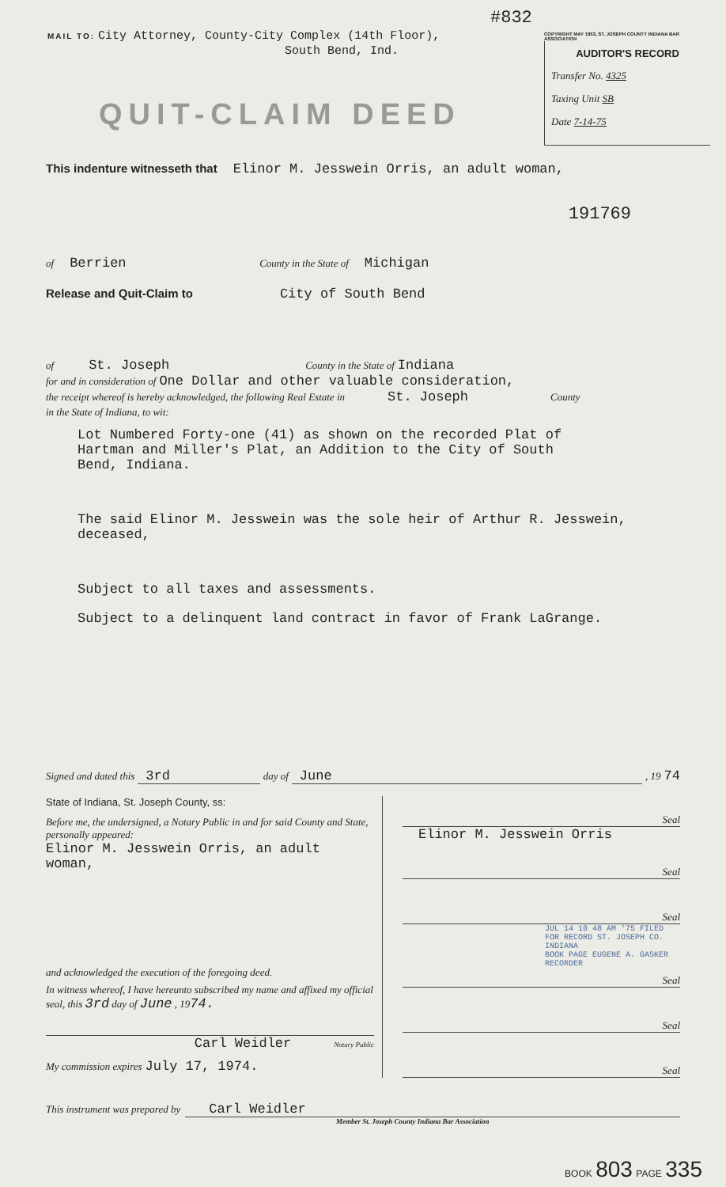#832
MAIL TO: City Attorney, County-City Complex (14th Floor),
South Bend, Ind.
QUIT-CLAIM DEED
COPYRIGHT MAY 1953, ST. JOSEPH COUNTY INDIANA BAR ASSOCIATION
AUDITOR'S RECORD
Transfer No. 4325
Taxing Unit SB
Date 7-14-75
This indenture witnesseth that Elinor M. Jesswein Orris, an adult woman,
191769
of Berrien County in the State of Michigan
Release and Quit-Claim to City of South Bend
of St. Joseph County in the State of Indiana
for and in consideration of One Dollar and other valuable consideration,
the receipt whereof is hereby acknowledged, the following Real Estate in St. Joseph County
in the State of Indiana, to wit:
Lot Numbered Forty-one (41) as shown on the recorded Plat of
Hartman and Miller's Plat, an Addition to the City of South
Bend, Indiana.
The said Elinor M. Jesswein was the sole heir of Arthur R. Jesswein,
deceased,
Subject to all taxes and assessments.
Subject to a delinquent land contract in favor of Frank LaGrange.
Signed and dated this 3rd day of June, 19 74
State of Indiana, St. Joseph County, ss:
Before me, the undersigned, a Notary Public in and for said County and State, personally appeared:
Elinor M. Jesswein Orris, an adult
woman,
and acknowledged the execution of the foregoing deed.
In witness whereof, I have hereunto subscribed my name and affixed my official seal, this 3rd day of June , 1974.
Carl Weidler Notary Public
My commission expires July 17, 1974.
Seal
Elinor M. Jesswein Orris
Seal
Seal
JUL 14 10 48 AM '75 FILED FOR RECORD ST. JOSEPH CO. INDIANA
BOOK PAGE EUGENE A. GASKER RECORDER
Seal
Seal
Seal
This instrument was prepared by Carl Weidler
Member St. Joseph County Indiana Bar Association
BOOK 803 PAGE 335